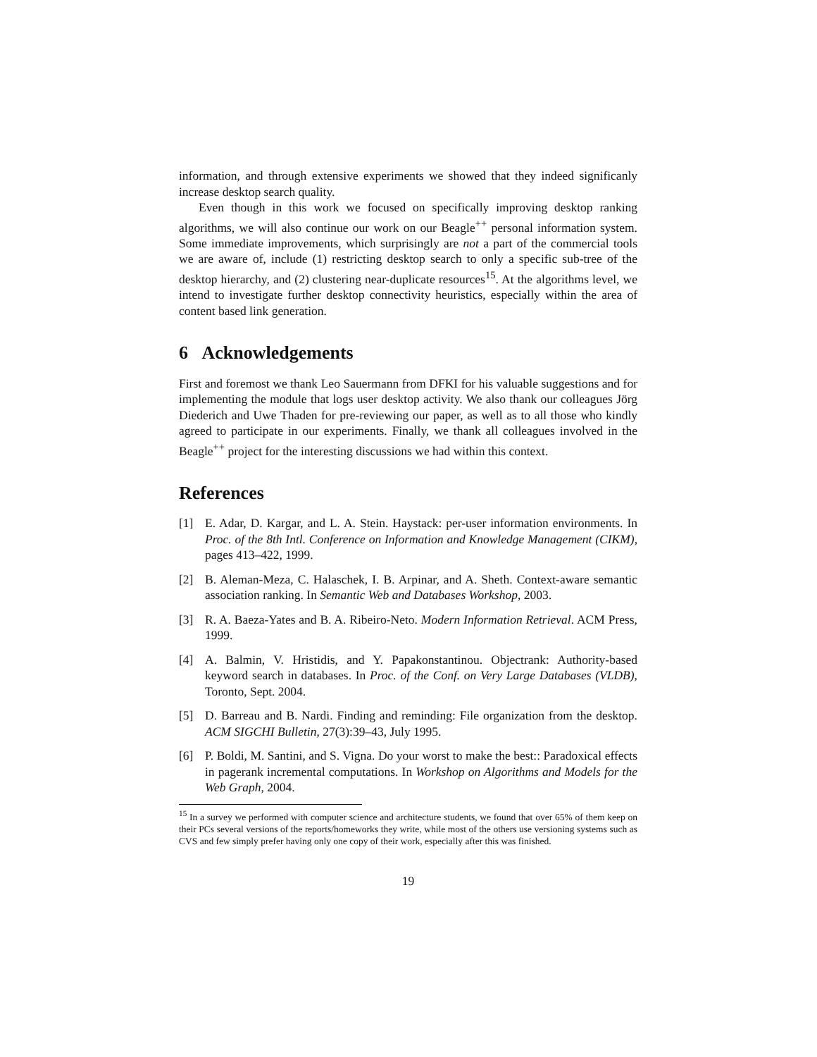information, and through extensive experiments we showed that they indeed significanly increase desktop search quality.
Even though in this work we focused on specifically improving desktop ranking algorithms, we will also continue our work on our Beagle<sup>++</sup> personal information system. Some immediate improvements, which surprisingly are not a part of the commercial tools we are aware of, include (1) restricting desktop search to only a specific sub-tree of the desktop hierarchy, and (2) clustering near-duplicate resources<sup>15</sup>. At the algorithms level, we intend to investigate further desktop connectivity heuristics, especially within the area of content based link generation.
6 Acknowledgements
First and foremost we thank Leo Sauermann from DFKI for his valuable suggestions and for implementing the module that logs user desktop activity. We also thank our colleagues Jörg Diederich and Uwe Thaden for pre-reviewing our paper, as well as to all those who kindly agreed to participate in our experiments. Finally, we thank all colleagues involved in the Beagle<sup>++</sup> project for the interesting discussions we had within this context.
References
[1] E. Adar, D. Kargar, and L. A. Stein. Haystack: per-user information environments. In Proc. of the 8th Intl. Conference on Information and Knowledge Management (CIKM), pages 413–422, 1999.
[2] B. Aleman-Meza, C. Halaschek, I. B. Arpinar, and A. Sheth. Context-aware semantic association ranking. In Semantic Web and Databases Workshop, 2003.
[3] R. A. Baeza-Yates and B. A. Ribeiro-Neto. Modern Information Retrieval. ACM Press, 1999.
[4] A. Balmin, V. Hristidis, and Y. Papakonstantinou. Objectrank: Authority-based keyword search in databases. In Proc. of the Conf. on Very Large Databases (VLDB), Toronto, Sept. 2004.
[5] D. Barreau and B. Nardi. Finding and reminding: File organization from the desktop. ACM SIGCHI Bulletin, 27(3):39–43, July 1995.
[6] P. Boldi, M. Santini, and S. Vigna. Do your worst to make the best:: Paradoxical effects in pagerank incremental computations. In Workshop on Algorithms and Models for the Web Graph, 2004.
<sup>15</sup> In a survey we performed with computer science and architecture students, we found that over 65% of them keep on their PCs several versions of the reports/homeworks they write, while most of the others use versioning systems such as CVS and few simply prefer having only one copy of their work, especially after this was finished.
19